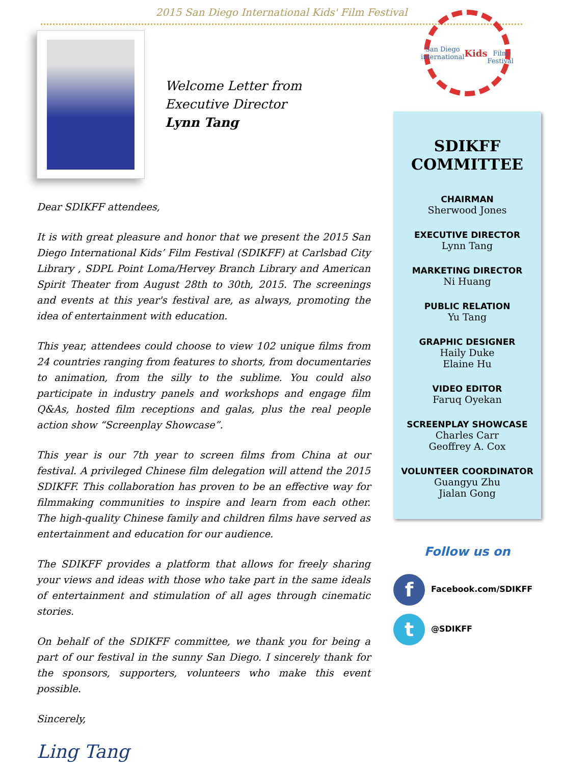2015 San Diego International Kids' Film Festival
Welcome Letter from
Executive Director
Lynn Tang
Dear SDIKFF attendees,
It is with great pleasure and honor that we present the 2015 San Diego International Kids’ Film Festival (SDIKFF) at Carlsbad City Library , SDPL Point Loma/Hervey Branch Library and American Spirit Theater from August 28th to 30th, 2015. The screenings and events at this year's festival are, as always, promoting the idea of entertainment with education.
This year, attendees could choose to view 102 unique films from 24 countries ranging from features to shorts, from documentaries to animation, from the silly to the sublime. You could also participate in industry panels and workshops and engage film Q&As, hosted film receptions and galas, plus the real people action show “Screenplay Showcase”.
This year is our 7th year to screen films from China at our festival. A privileged Chinese film delegation will attend the 2015 SDIKFF. This collaboration has proven to be an effective way for filmmaking communities to inspire and learn from each other. The high-quality Chinese family and children films have served as entertainment and education for our audience.
The SDIKFF provides a platform that allows for freely sharing your views and ideas with those who take part in the same ideals of entertainment and stimulation of all ages through cinematic stories.
On behalf of the SDIKFF committee, we thank you for being a part of our festival in the sunny San Diego. I sincerely thank for the sponsors, supporters, volunteers who make this event possible.
Sincerely,
Ling Tang
San Diego
international
Kids
Film Festival
SDIKFF
COMMITTEE
CHAIRMAN
Sherwood Jones
EXECUTIVE DIRECTOR
Lynn Tang
MARKETING DIRECTOR
Ni Huang
PUBLIC RELATION
Yu Tang
GRAPHIC DESIGNER
Haily Duke
Elaine Hu
VIDEO EDITOR
Faruq Oyekan
SCREENPLAY SHOWCASE
Charles Carr
Geoffrey A. Cox
VOLUNTEER COORDINATOR
Guangyu Zhu
Jialan Gong
Follow us on
f Facebook.com/SDIKFF
t @SDIKFF